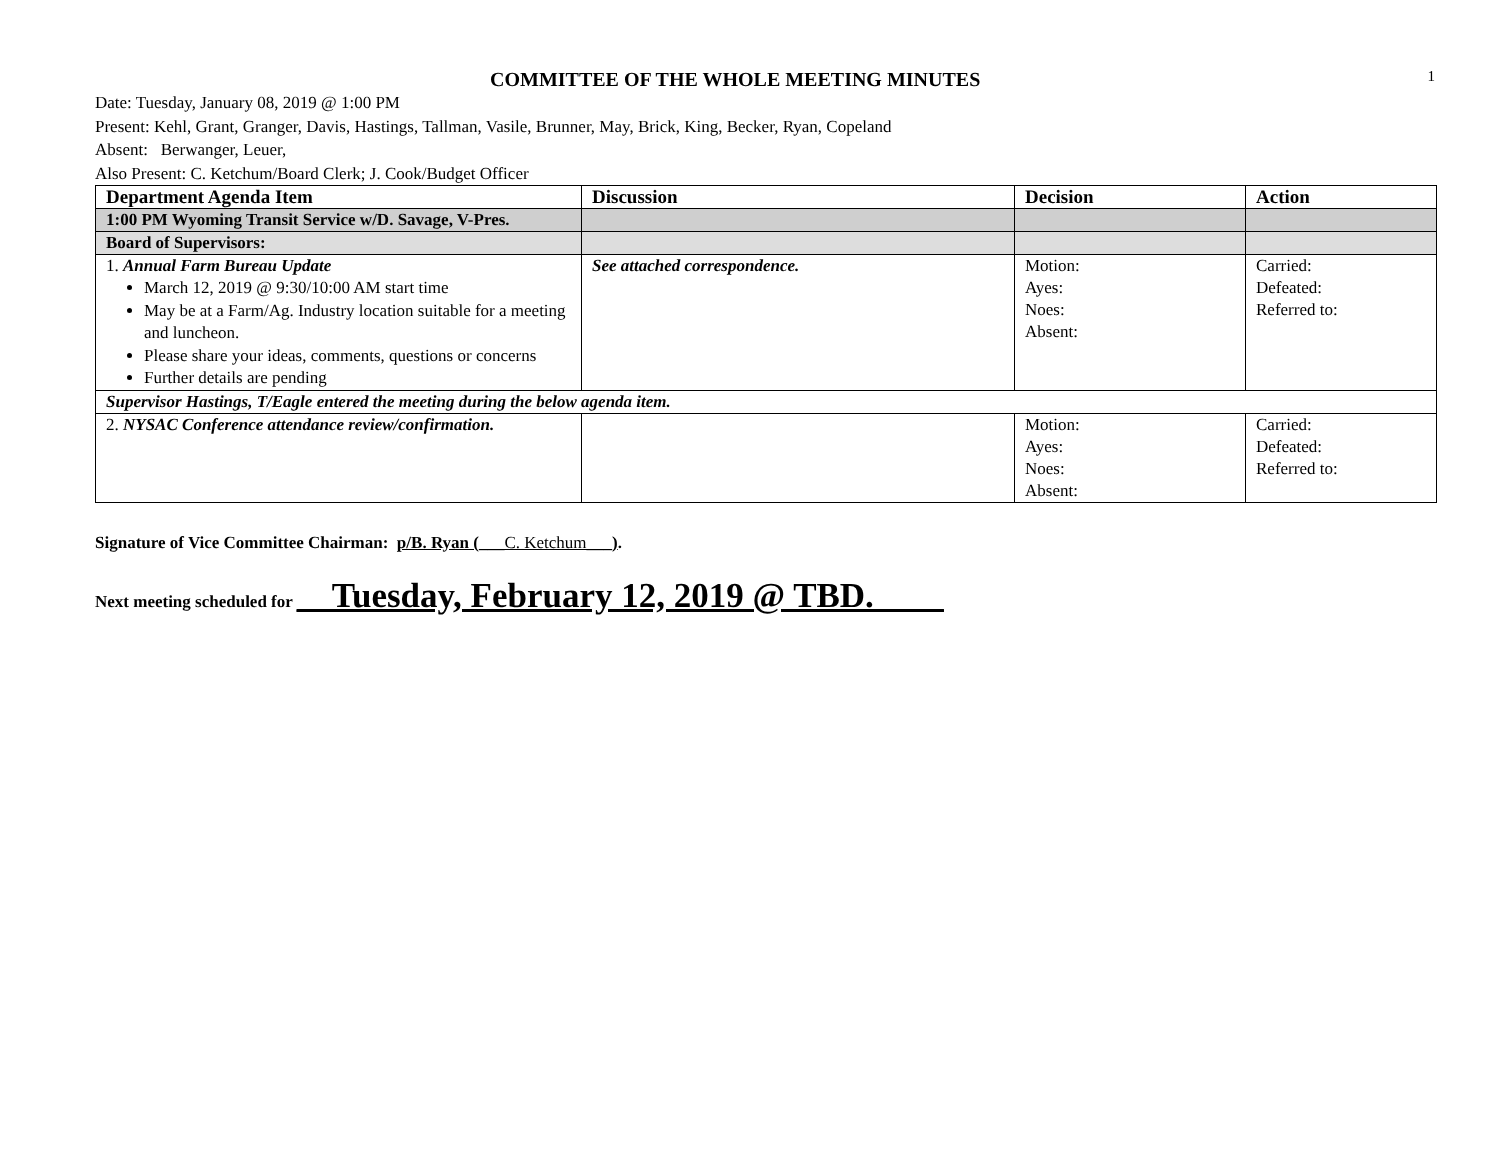COMMITTEE OF THE WHOLE MEETING MINUTES
1
Date: Tuesday, January 08, 2019 @ 1:00 PM
Present: Kehl, Grant, Granger, Davis, Hastings, Tallman, Vasile, Brunner, May, Brick, King, Becker, Ryan, Copeland
Absent: Berwanger, Leuer,
Also Present: C. Ketchum/Board Clerk; J. Cook/Budget Officer
| Department Agenda Item | Discussion | Decision | Action |
| --- | --- | --- | --- |
| 1:00 PM Wyoming Transit Service w/D. Savage, V-Pres. | | | |
| Board of Supervisors: | | | |
| 1. Annual Farm Bureau Update March 12, 2019 @ 9:30/10:00 AM start time May be at a Farm/Ag. Industry location suitable for a meeting and luncheon. Please share your ideas, comments, questions or concerns Further details are pending | See attached correspondence. | Motion: Ayes: Noes: Absent: | Carried: Defeated: Referred to: |
| Supervisor Hastings, T/Eagle entered the meeting during the below agenda item. | | | |
| 2. NYSAC Conference attendance review/confirmation. | | Motion: Ayes: Noes: Absent: | Carried: Defeated: Referred to: |
Signature of Vice Committee Chairman: p/B. Ryan (___C. Ketchum___).
Next meeting scheduled for __Tuesday, February 12, 2019 @ TBD.____